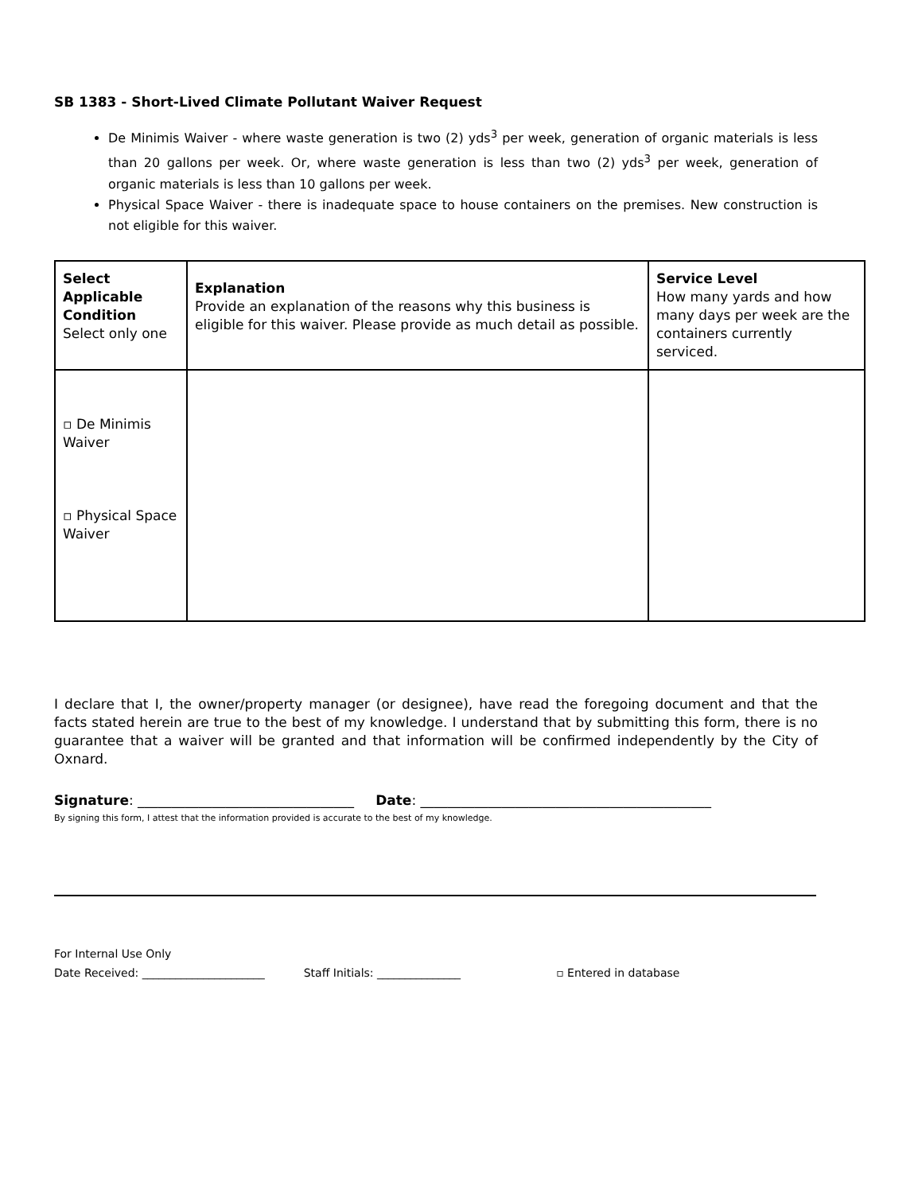SB 1383 - Short-Lived Climate Pollutant Waiver Request
De Minimis Waiver - where waste generation is two (2) yds<sup>3</sup> per week, generation of organic materials is less than 20 gallons per week. Or, where waste generation is less than two (2) yds<sup>3</sup> per week, generation of organic materials is less than 10 gallons per week.
Physical Space Waiver - there is inadequate space to house containers on the premises. New construction is not eligible for this waiver.
| Select Applicable Condition Select only one | Explanation Provide an explanation of the reasons why this business is eligible for this waiver. Please provide as much detail as possible. | Service Level How many yards and how many days per week are the containers currently serviced. |
| ▫ De Minimis Waiver ▫ Physical Space Waiver | | |
I declare that I, the owner/property manager (or designee), have read the foregoing document and that the facts stated herein are true to the best of my knowledge. I understand that by submitting this form, there is no guarantee that a waiver will be granted and that information will be confirmed independently by the City of Oxnard.
Signature: ________________________________ Date: ___________________________________________
By signing this form, I attest that the information provided is accurate to the best of my knowledge.
For Internal Use Only
Date Received: ______________________ Staff Initials: _______________ ▫ Entered in database